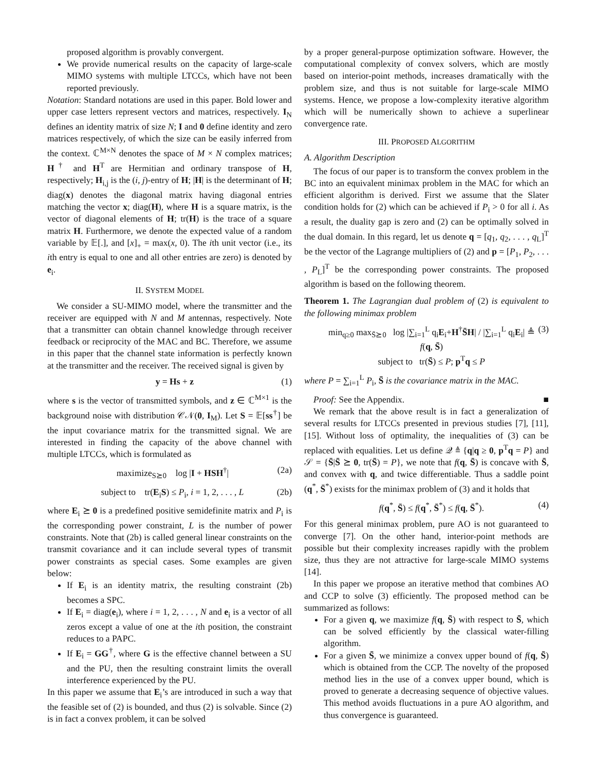proposed algorithm is provably convergent.
We provide numerical results on the capacity of large-scale MIMO systems with multiple LTCCs, which have not been reported previously.
Notation: Standard notations are used in this paper. Bold lower and upper case letters represent vectors and matrices, respectively. I<sub>N</sub> defines an identity matrix of size N; I and 0 define identity and zero matrices respectively, of which the size can be easily inferred from the context. ℂ<sup>M×N</sup> denotes the space of M × N complex matrices; H<sup>†</sup> and H<sup>T</sup> are Hermitian and ordinary transpose of H, respectively; H<sub>i,j</sub> is the (i, j)-entry of H; |H| is the determinant of H; diag(x) denotes the diagonal matrix having diagonal entries matching the vector x; diag(H), where H is a square matrix, is the vector of diagonal elements of H; tr(H) is the trace of a square matrix H. Furthermore, we denote the expected value of a random variable by 𝔼[.], and [x]<sub>+</sub> = max(x, 0). The ith unit vector (i.e., its ith entry is equal to one and all other entries are zero) is denoted by e<sub>i</sub>.
II. SYSTEM MODEL
We consider a SU-MIMO model, where the transmitter and the receiver are equipped with N and M antennas, respectively. Note that a transmitter can obtain channel knowledge through receiver feedback or reciprocity of the MAC and BC. Therefore, we assume in this paper that the channel state information is perfectly known at the transmitter and the receiver. The received signal is given by
y = Hs + z (1)
where s is the vector of transmitted symbols, and z ∈ ℂ<sup>M×1</sup> is the background noise with distribution 𝒞𝒩(0, I<sub>M</sub>). Let S = 𝔼[ss<sup>†</sup>] be the input covariance matrix for the transmitted signal. We are interested in finding the capacity of the above channel with multiple LTCCs, which is formulated as
maximize<sub>S⪰0</sub> log |I + HSH<sup>†</sup>| (2a)
subject to tr(E<sub>i</sub>S) ≤ P<sub>i</sub>, i = 1, 2, . . . , L (2b)
where E<sub>i</sub> ⪰ 0 is a predefined positive semidefinite matrix and P<sub>i</sub> is the corresponding power constraint, L is the number of power constraints. Note that (2b) is called general linear constraints on the transmit covariance and it can include several types of transmit power constraints as special cases. Some examples are given below:
If E<sub>i</sub> is an identity matrix, the resulting constraint (2b) becomes a SPC.
If E<sub>i</sub> = diag(e<sub>i</sub>), where i = 1, 2, . . . , N and e<sub>i</sub> is a vector of all zeros except a value of one at the ith position, the constraint reduces to a PAPC.
If E<sub>i</sub> = GG<sup>†</sup>, where G is the effective channel between a SU and the PU, then the resulting constraint limits the overall interference experienced by the PU.
In this paper we assume that E<sub>i</sub>’s are introduced in such a way that the feasible set of (2) is bounded, and thus (2) is solvable. Since (2) is in fact a convex problem, it can be solved
by a proper general-purpose optimization software. However, the computational complexity of convex solvers, which are mostly based on interior-point methods, increases dramatically with the problem size, and thus is not suitable for large-scale MIMO systems. Hence, we propose a low-complexity iterative algorithm which will be numerically shown to achieve a superlinear convergence rate.
III. PROPOSED ALGORITHM
A. Algorithm Description
The focus of our paper is to transform the convex problem in the BC into an equivalent minimax problem in the MAC for which an efficient algorithm is derived. First we assume that the Slater condition holds for (2) which can be achieved if P<sub>i</sub> > 0 for all i. As a result, the duality gap is zero and (2) can be optimally solved in the dual domain. In this regard, let us denote q = [q<sub>1</sub>, q<sub>2</sub>, . . . , q<sub>L</sub>]<sup>T</sup> be the vector of the Lagrange multipliers of (2) and p = [P<sub>1</sub>, P<sub>2</sub>, . . . , P<sub>L</sub>]<sup>T</sup> be the corresponding power constraints. The proposed algorithm is based on the following theorem.
Theorem 1. The Lagrangian dual problem of (2) is equivalent to the following minimax problem
min<sub>q≥0</sub> max<sub>S̄⪰0</sub> log |∑<sub>i=1</sub><sup>L</sup> q<sub>i</sub>E<sub>i</sub>+H<sup>†</sup>S̄H| / |∑<sub>i=1</sub><sup>L</sup> q<sub>i</sub>E<sub>i</sub>| ≜ f(q, S̄)
subject to tr(S̄) ≤ P; p<sup>T</sup>q ≤ P (3)
where P = ∑<sub>i=1</sub><sup>L</sup> P<sub>i</sub>, S̄ is the covariance matrix in the MAC.
Proof: See the Appendix. ■
We remark that the above result is in fact a generalization of several results for LTCCs presented in previous studies [7], [11], [15]. Without loss of optimality, the inequalities of (3) can be replaced with equalities. Let us define 𝒬 ≜ {q|q ≥ 0, p<sup>T</sup>q = P} and 𝒮 = {S̄|S̄ ⪰ 0, tr(S̄) = P}, we note that f(q, S̄) is concave with S̄, and convex with q, and twice differentiable. Thus a saddle point (q<sup>*</sup>, S̄<sup>*</sup>) exists for the minimax problem of (3) and it holds that
f(q<sup>*</sup>, S̄) ≤ f(q<sup>*</sup>, S̄<sup>*</sup>) ≤ f(q, S̄<sup>*</sup>). (4)
For this general minimax problem, pure AO is not guaranteed to converge [7]. On the other hand, interior-point methods are possible but their complexity increases rapidly with the problem size, thus they are not attractive for large-scale MIMO systems [14].
In this paper we propose an iterative method that combines AO and CCP to solve (3) efficiently. The proposed method can be summarized as follows:
For a given q, we maximize f(q, S̄) with respect to S̄, which can be solved efficiently by the classical water-filling algorithm.
For a given S̄, we minimize a convex upper bound of f(q, S̄) which is obtained from the CCP. The novelty of the proposed method lies in the use of a convex upper bound, which is proved to generate a decreasing sequence of objective values. This method avoids fluctuations in a pure AO algorithm, and thus convergence is guaranteed.